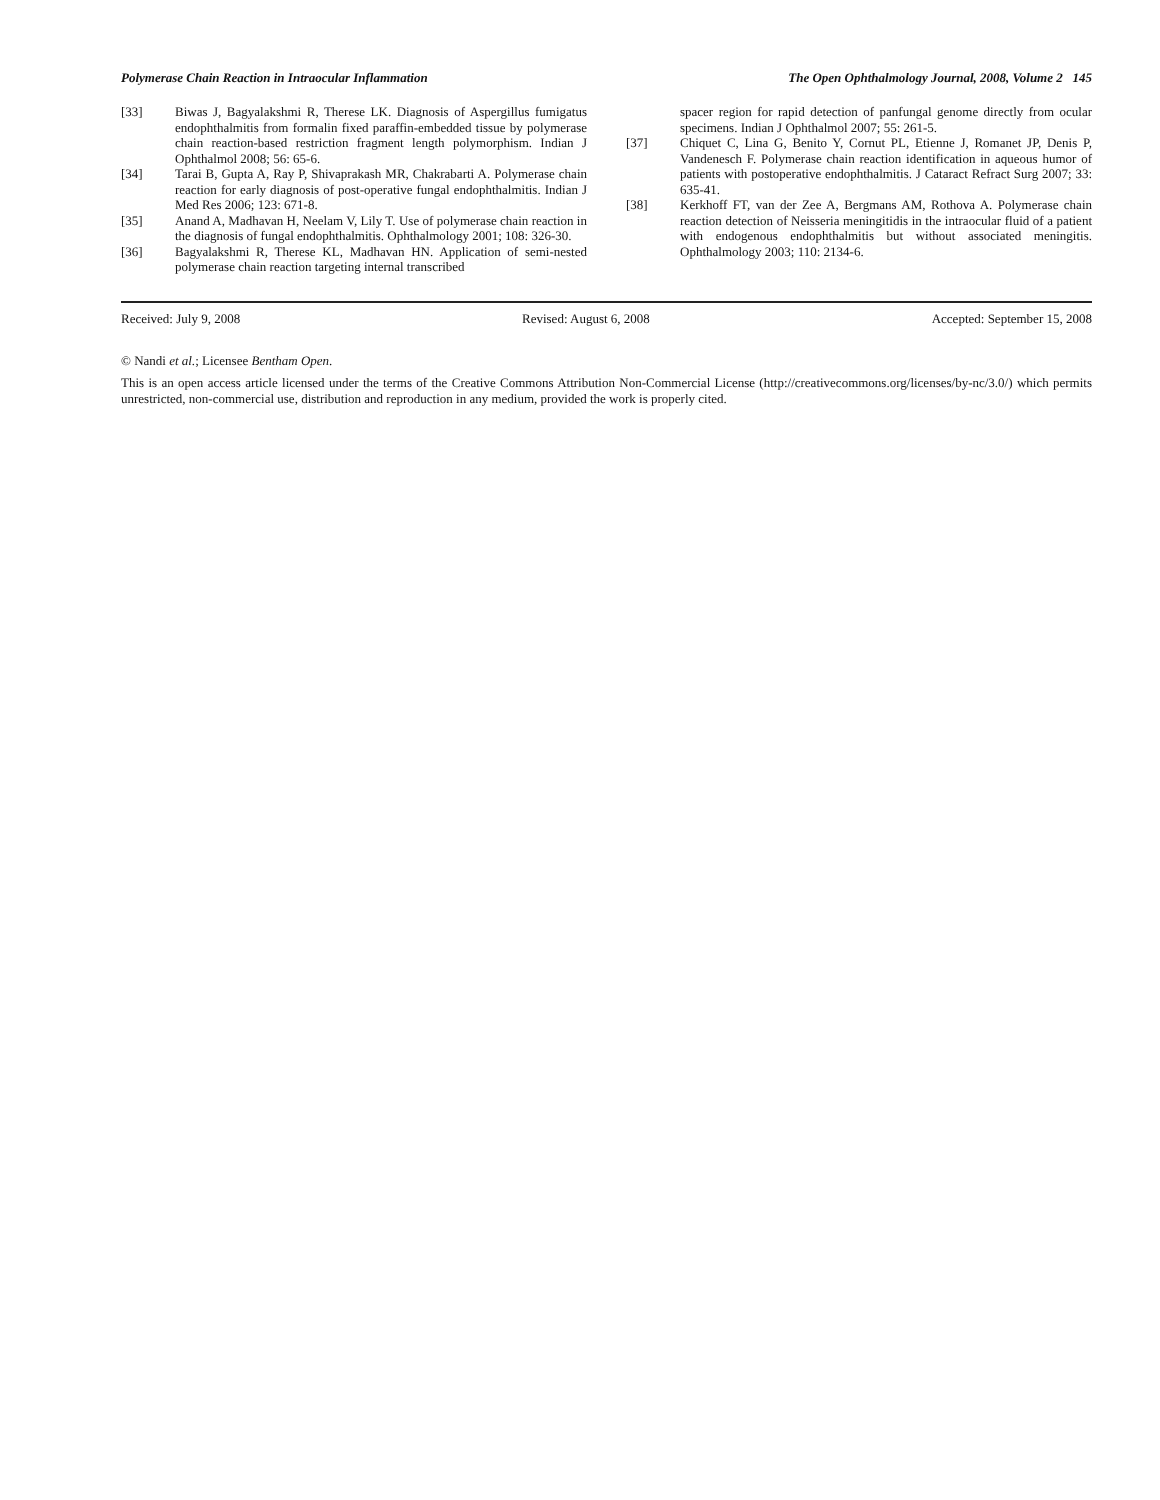Polymerase Chain Reaction in Intraocular Inflammation The Open Ophthalmology Journal, 2008, Volume 2 145
[33] Biwas J, Bagyalakshmi R, Therese LK. Diagnosis of Aspergillus fumigatus endophthalmitis from formalin fixed paraffin-embedded tissue by polymerase chain reaction-based restriction fragment length polymorphism. Indian J Ophthalmol 2008; 56: 65-6.
[34] Tarai B, Gupta A, Ray P, Shivaprakash MR, Chakrabarti A. Polymerase chain reaction for early diagnosis of post-operative fungal endophthalmitis. Indian J Med Res 2006; 123: 671-8.
[35] Anand A, Madhavan H, Neelam V, Lily T. Use of polymerase chain reaction in the diagnosis of fungal endophthalmitis. Ophthalmology 2001; 108: 326-30.
[36] Bagyalakshmi R, Therese KL, Madhavan HN. Application of semi-nested polymerase chain reaction targeting internal transcribed
spacer region for rapid detection of panfungal genome directly from ocular specimens. Indian J Ophthalmol 2007; 55: 261-5.
[37] Chiquet C, Lina G, Benito Y, Cornut PL, Etienne J, Romanet JP, Denis P, Vandenesch F. Polymerase chain reaction identification in aqueous humor of patients with postoperative endophthalmitis. J Cataract Refract Surg 2007; 33: 635-41.
[38] Kerkhoff FT, van der Zee A, Bergmans AM, Rothova A. Polymerase chain reaction detection of Neisseria meningitidis in the intraocular fluid of a patient with endogenous endophthalmitis but without associated meningitis. Ophthalmology 2003; 110: 2134-6.
Received: July 9, 2008 Revised: August 6, 2008 Accepted: September 15, 2008
© Nandi et al.; Licensee Bentham Open.
This is an open access article licensed under the terms of the Creative Commons Attribution Non-Commercial License (http://creativecommons.org/licenses/by-nc/3.0/) which permits unrestricted, non-commercial use, distribution and reproduction in any medium, provided the work is properly cited.